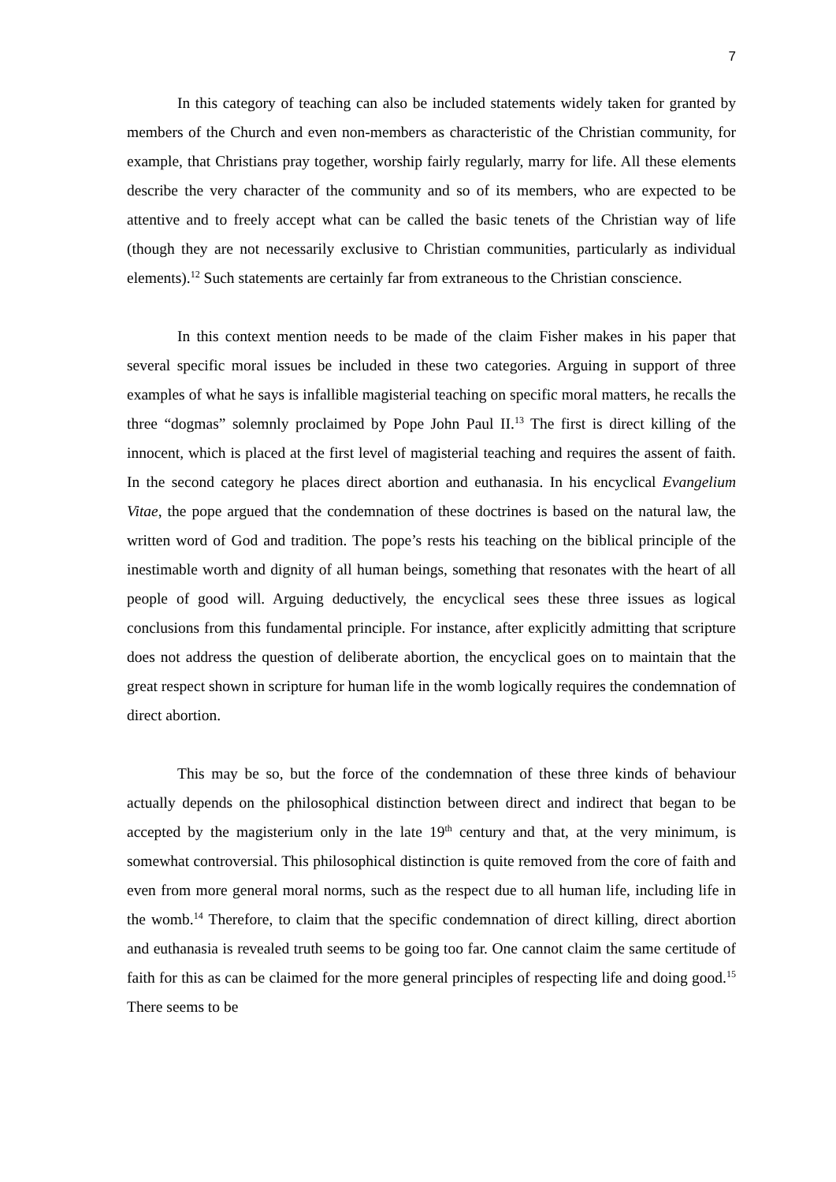7
In this category of teaching can also be included statements widely taken for granted by members of the Church and even non-members as characteristic of the Christian community, for example, that Christians pray together, worship fairly regularly, marry for life. All these elements describe the very character of the community and so of its members, who are expected to be attentive and to freely accept what can be called the basic tenets of the Christian way of life (though they are not necessarily exclusive to Christian communities, particularly as individual elements).<sup>12</sup> Such statements are certainly far from extraneous to the Christian conscience.
In this context mention needs to be made of the claim Fisher makes in his paper that several specific moral issues be included in these two categories. Arguing in support of three examples of what he says is infallible magisterial teaching on specific moral matters, he recalls the three “dogmas” solemnly proclaimed by Pope John Paul II.<sup>13</sup> The first is direct killing of the innocent, which is placed at the first level of magisterial teaching and requires the assent of faith. In the second category he places direct abortion and euthanasia. In his encyclical Evangelium Vitae, the pope argued that the condemnation of these doctrines is based on the natural law, the written word of God and tradition. The pope’s rests his teaching on the biblical principle of the inestimable worth and dignity of all human beings, something that resonates with the heart of all people of good will. Arguing deductively, the encyclical sees these three issues as logical conclusions from this fundamental principle. For instance, after explicitly admitting that scripture does not address the question of deliberate abortion, the encyclical goes on to maintain that the great respect shown in scripture for human life in the womb logically requires the condemnation of direct abortion.
This may be so, but the force of the condemnation of these three kinds of behaviour actually depends on the philosophical distinction between direct and indirect that began to be accepted by the magisterium only in the late 19<sup>th</sup> century and that, at the very minimum, is somewhat controversial. This philosophical distinction is quite removed from the core of faith and even from more general moral norms, such as the respect due to all human life, including life in the womb.<sup>14</sup> Therefore, to claim that the specific condemnation of direct killing, direct abortion and euthanasia is revealed truth seems to be going too far. One cannot claim the same certitude of faith for this as can be claimed for the more general principles of respecting life and doing good.<sup>15</sup> There seems to be